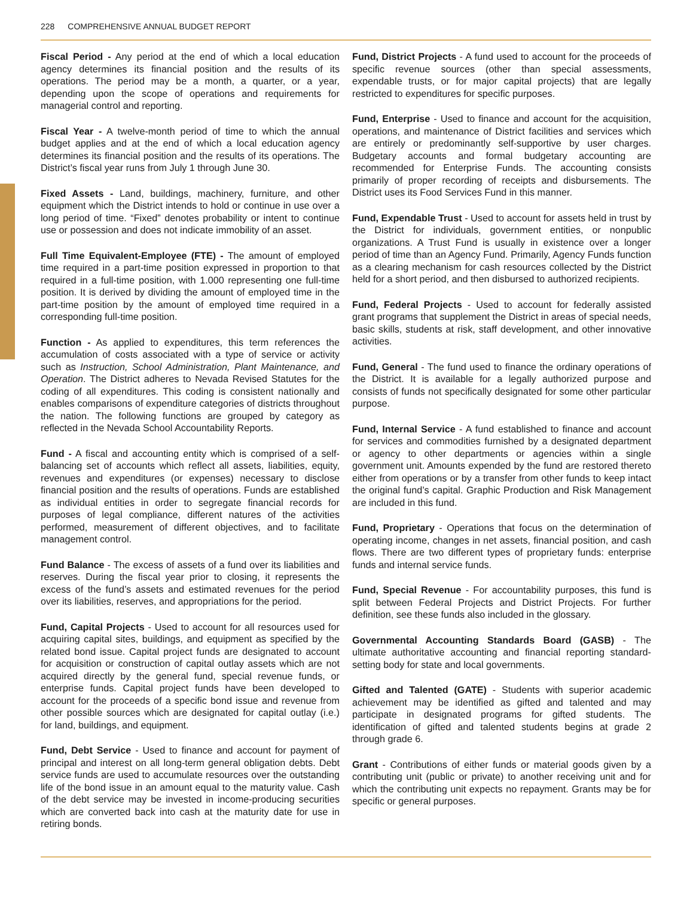228 COMPREHENSIVE ANNUAL BUDGET REPORT
Fiscal Period - Any period at the end of which a local education agency determines its financial position and the results of its operations. The period may be a month, a quarter, or a year, depending upon the scope of operations and requirements for managerial control and reporting.
Fiscal Year - A twelve-month period of time to which the annual budget applies and at the end of which a local education agency determines its financial position and the results of its operations. The District’s fiscal year runs from July 1 through June 30.
Fixed Assets - Land, buildings, machinery, furniture, and other equipment which the District intends to hold or continue in use over a long period of time. “Fixed” denotes probability or intent to continue use or possession and does not indicate immobility of an asset.
Full Time Equivalent-Employee (FTE) - The amount of employed time required in a part-time position expressed in proportion to that required in a full-time position, with 1.000 representing one full-time position. It is derived by dividing the amount of employed time in the part-time position by the amount of employed time required in a corresponding full-time position.
Function - As applied to expenditures, this term references the accumulation of costs associated with a type of service or activity such as Instruction, School Administration, Plant Maintenance, and Operation. The District adheres to Nevada Revised Statutes for the coding of all expenditures. This coding is consistent nationally and enables comparisons of expenditure categories of districts throughout the nation. The following functions are grouped by category as reflected in the Nevada School Accountability Reports.
Fund - A fiscal and accounting entity which is comprised of a self-balancing set of accounts which reflect all assets, liabilities, equity, revenues and expenditures (or expenses) necessary to disclose financial position and the results of operations. Funds are established as individual entities in order to segregate financial records for purposes of legal compliance, different natures of the activities performed, measurement of different objectives, and to facilitate management control.
Fund Balance - The excess of assets of a fund over its liabilities and reserves. During the fiscal year prior to closing, it represents the excess of the fund’s assets and estimated revenues for the period over its liabilities, reserves, and appropriations for the period.
Fund, Capital Projects - Used to account for all resources used for acquiring capital sites, buildings, and equipment as specified by the related bond issue. Capital project funds are designated to account for acquisition or construction of capital outlay assets which are not acquired directly by the general fund, special revenue funds, or enterprise funds. Capital project funds have been developed to account for the proceeds of a specific bond issue and revenue from other possible sources which are designated for capital outlay (i.e.) for land, buildings, and equipment.
Fund, Debt Service - Used to finance and account for payment of principal and interest on all long-term general obligation debts. Debt service funds are used to accumulate resources over the outstanding life of the bond issue in an amount equal to the maturity value. Cash of the debt service may be invested in income-producing securities which are converted back into cash at the maturity date for use in retiring bonds.
Fund, District Projects - A fund used to account for the proceeds of specific revenue sources (other than special assessments, expendable trusts, or for major capital projects) that are legally restricted to expenditures for specific purposes.
Fund, Enterprise - Used to finance and account for the acquisition, operations, and maintenance of District facilities and services which are entirely or predominantly self-supportive by user charges. Budgetary accounts and formal budgetary accounting are recommended for Enterprise Funds. The accounting consists primarily of proper recording of receipts and disbursements. The District uses its Food Services Fund in this manner.
Fund, Expendable Trust - Used to account for assets held in trust by the District for individuals, government entities, or nonpublic organizations. A Trust Fund is usually in existence over a longer period of time than an Agency Fund. Primarily, Agency Funds function as a clearing mechanism for cash resources collected by the District held for a short period, and then disbursed to authorized recipients.
Fund, Federal Projects - Used to account for federally assisted grant programs that supplement the District in areas of special needs, basic skills, students at risk, staff development, and other innovative activities.
Fund, General - The fund used to finance the ordinary operations of the District. It is available for a legally authorized purpose and consists of funds not specifically designated for some other particular purpose.
Fund, Internal Service - A fund established to finance and account for services and commodities furnished by a designated department or agency to other departments or agencies within a single government unit. Amounts expended by the fund are restored thereto either from operations or by a transfer from other funds to keep intact the original fund’s capital. Graphic Production and Risk Management are included in this fund.
Fund, Proprietary - Operations that focus on the determination of operating income, changes in net assets, financial position, and cash flows. There are two different types of proprietary funds: enterprise funds and internal service funds.
Fund, Special Revenue - For accountability purposes, this fund is split between Federal Projects and District Projects. For further definition, see these funds also included in the glossary.
Governmental Accounting Standards Board (GASB) - The ultimate authoritative accounting and financial reporting standard-setting body for state and local governments.
Gifted and Talented (GATE) - Students with superior academic achievement may be identified as gifted and talented and may participate in designated programs for gifted students. The identification of gifted and talented students begins at grade 2 through grade 6.
Grant - Contributions of either funds or material goods given by a contributing unit (public or private) to another receiving unit and for which the contributing unit expects no repayment. Grants may be for specific or general purposes.